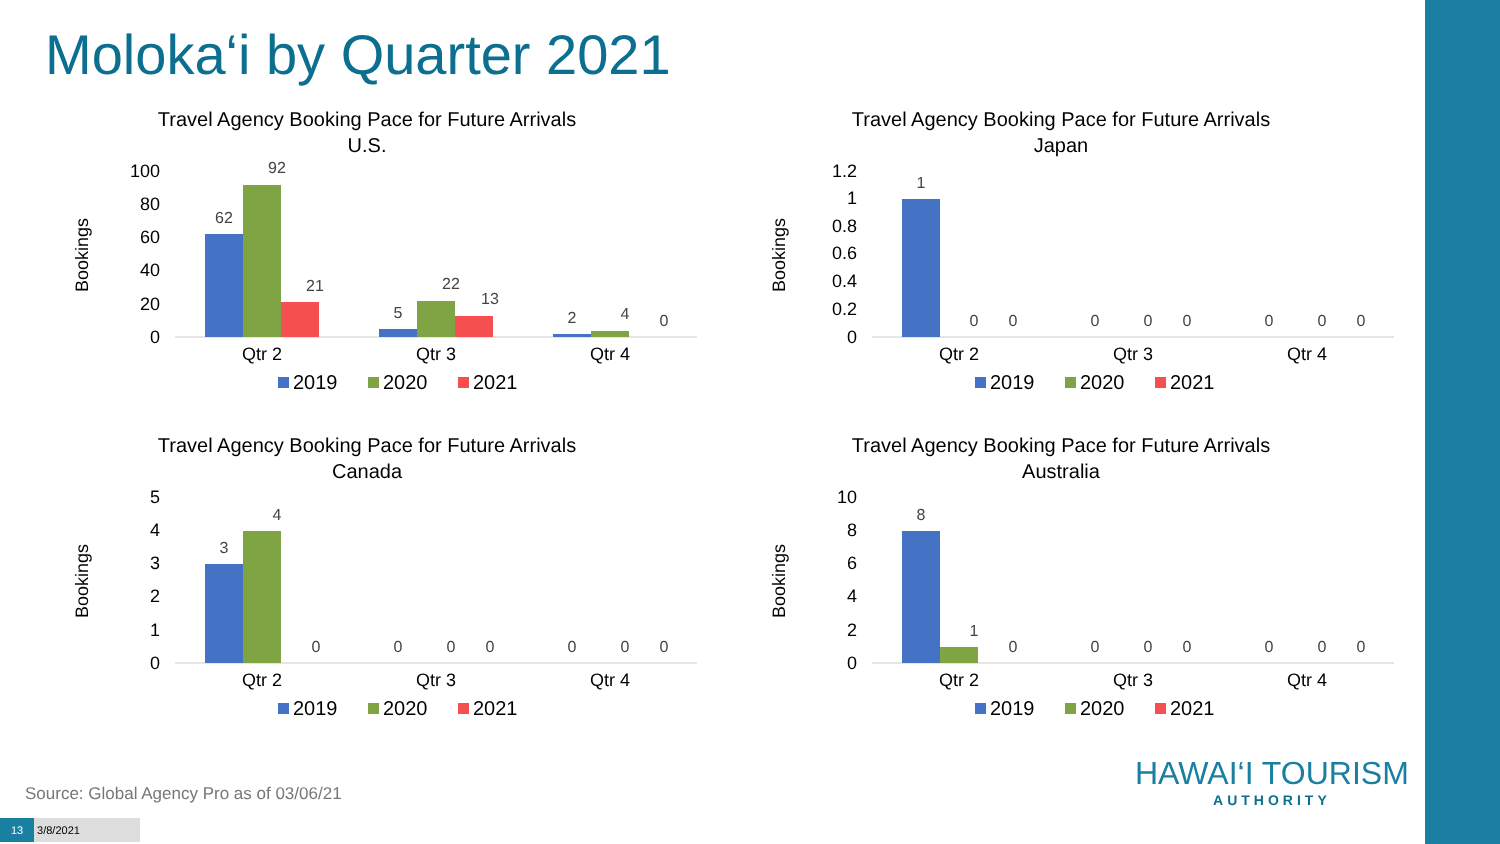Moloka‘i by Quarter 2021
Travel Agency Booking Pace for Future Arrivals
U.S.
Bookings
100
80
60
40
20
0
62
92
21
5
22
13
2
4
0
Qtr 2
Qtr 3
Qtr 4
2019
2020
2021
Travel Agency Booking Pace for Future Arrivals
Japan
Bookings
1.2
1
0.8
0.6
0.4
0.2
0
1
0
0
0
0
0
0
0
0
Qtr 2
Qtr 3
Qtr 4
2019
2020
2021
Travel Agency Booking Pace for Future Arrivals
Canada
Bookings
5
4
3
2
1
0
3
4
0
0
0
0
0
0
0
Qtr 2
Qtr 3
Qtr 4
2019
2020
2021
Travel Agency Booking Pace for Future Arrivals
Australia
Bookings
10
8
6
4
2
0
8
1
0
0
0
0
0
0
0
Qtr 2
Qtr 3
Qtr 4
2019
2020
2021
Source: Global Agency Pro as of 03/06/21
13 3/8/2021
HAWAI‘I TOURISM
AUTHORITY